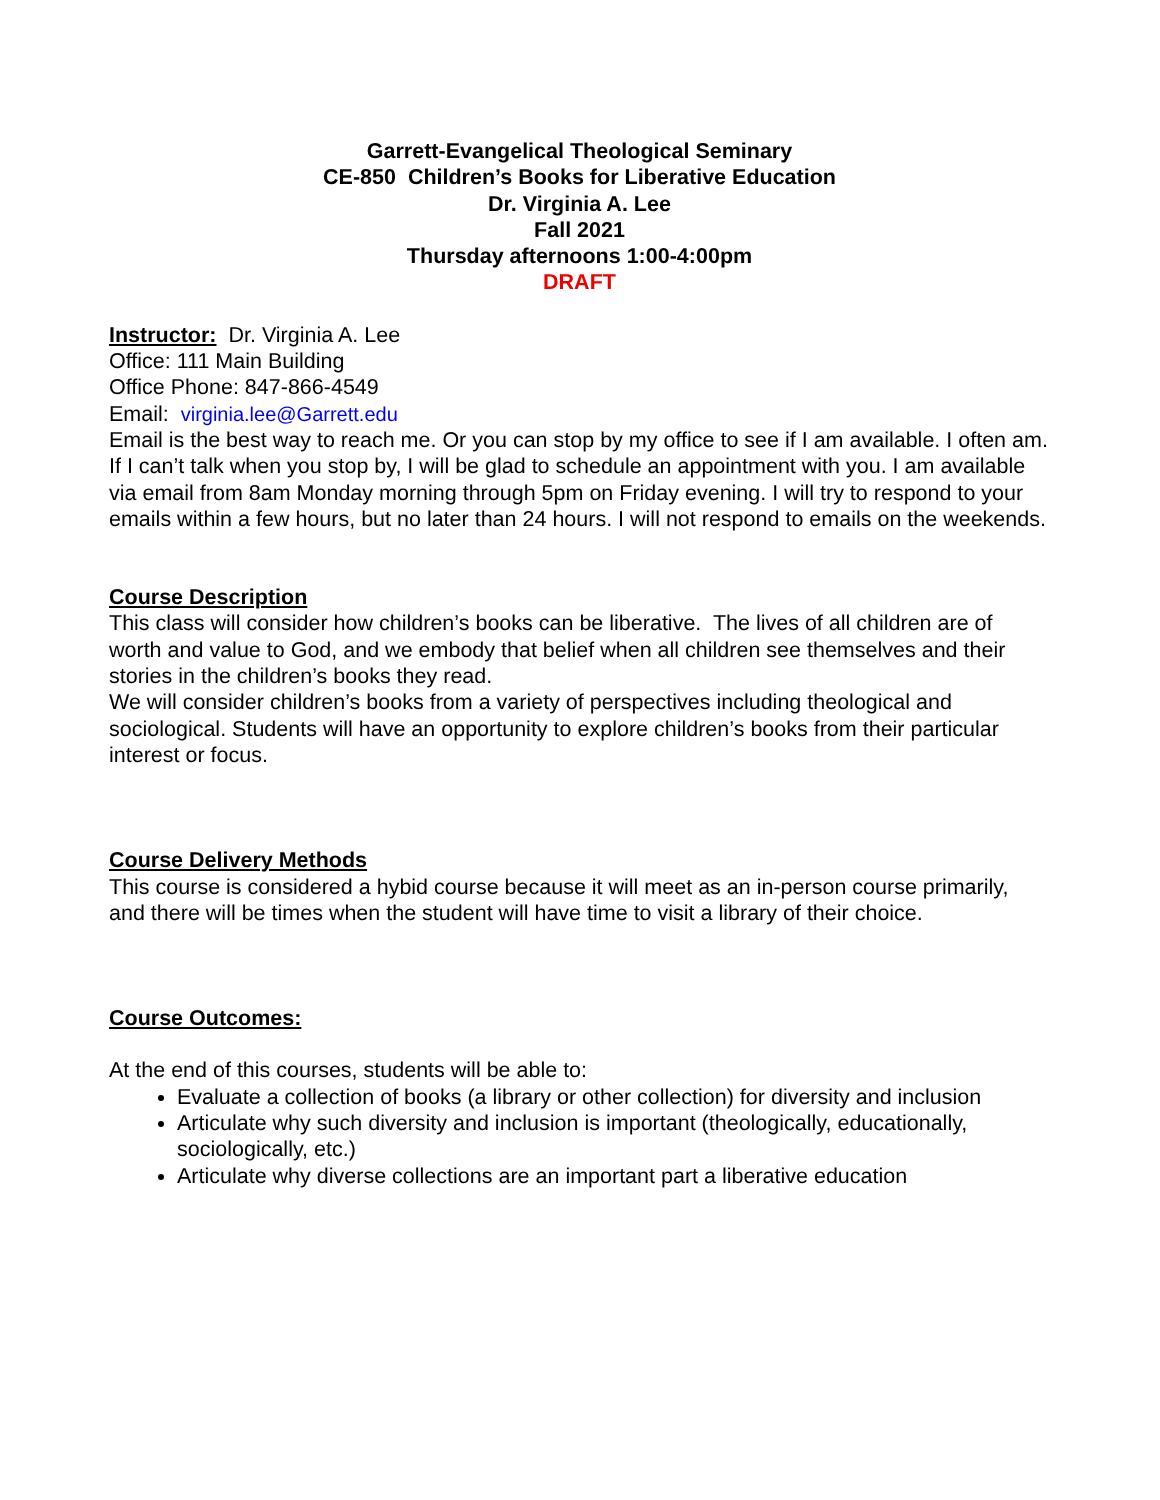Garrett-Evangelical Theological Seminary
CE-850 Children’s Books for Liberative Education
Dr. Virginia A. Lee
Fall 2021
Thursday afternoons 1:00-4:00pm
DRAFT
Instructor: Dr. Virginia A. Lee
Office: 111 Main Building
Office Phone: 847-866-4549
Email: virginia.lee@Garrett.edu
Email is the best way to reach me. Or you can stop by my office to see if I am available. I often am. If I can’t talk when you stop by, I will be glad to schedule an appointment with you. I am available via email from 8am Monday morning through 5pm on Friday evening. I will try to respond to your emails within a few hours, but no later than 24 hours. I will not respond to emails on the weekends.
Course Description
This class will consider how children’s books can be liberative. The lives of all children are of worth and value to God, and we embody that belief when all children see themselves and their stories in the children’s books they read.
We will consider children’s books from a variety of perspectives including theological and sociological. Students will have an opportunity to explore children’s books from their particular interest or focus.
Course Delivery Methods
This course is considered a hybid course because it will meet as an in-person course primarily, and there will be times when the student will have time to visit a library of their choice.
Course Outcomes:
At the end of this courses, students will be able to:
Evaluate a collection of books (a library or other collection) for diversity and inclusion
Articulate why such diversity and inclusion is important (theologically, educationally, sociologically, etc.)
Articulate why diverse collections are an important part a liberative education